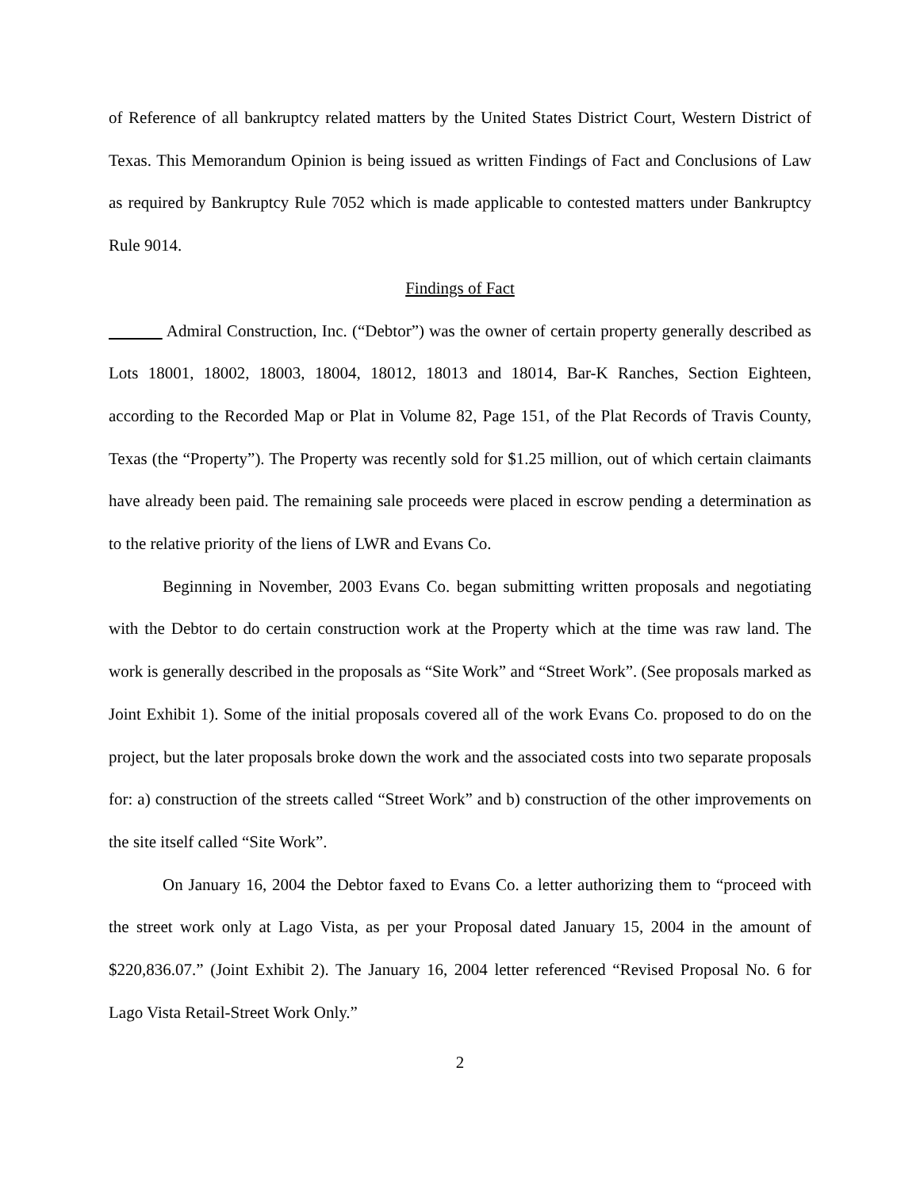of Reference of all bankruptcy related matters by the United States District Court, Western District of Texas. This Memorandum Opinion is being issued as written Findings of Fact and Conclusions of Law as required by Bankruptcy Rule 7052 which is made applicable to contested matters under Bankruptcy Rule 9014.
Findings of Fact
Admiral Construction, Inc. (“Debtor”) was the owner of certain property generally described as Lots 18001, 18002, 18003, 18004, 18012, 18013 and 18014, Bar-K Ranches, Section Eighteen, according to the Recorded Map or Plat in Volume 82, Page 151, of the Plat Records of Travis County, Texas (the “Property”). The Property was recently sold for $1.25 million, out of which certain claimants have already been paid. The remaining sale proceeds were placed in escrow pending a determination as to the relative priority of the liens of LWR and Evans Co.
Beginning in November, 2003 Evans Co. began submitting written proposals and negotiating with the Debtor to do certain construction work at the Property which at the time was raw land. The work is generally described in the proposals as “Site Work” and “Street Work”. (See proposals marked as Joint Exhibit 1). Some of the initial proposals covered all of the work Evans Co. proposed to do on the project, but the later proposals broke down the work and the associated costs into two separate proposals for: a) construction of the streets called “Street Work” and b) construction of the other improvements on the site itself called “Site Work”.
On January 16, 2004 the Debtor faxed to Evans Co. a letter authorizing them to “proceed with the street work only at Lago Vista, as per your Proposal dated January 15, 2004 in the amount of $220,836.07.” (Joint Exhibit 2). The January 16, 2004 letter referenced “Revised Proposal No. 6 for Lago Vista Retail-Street Work Only.”
2